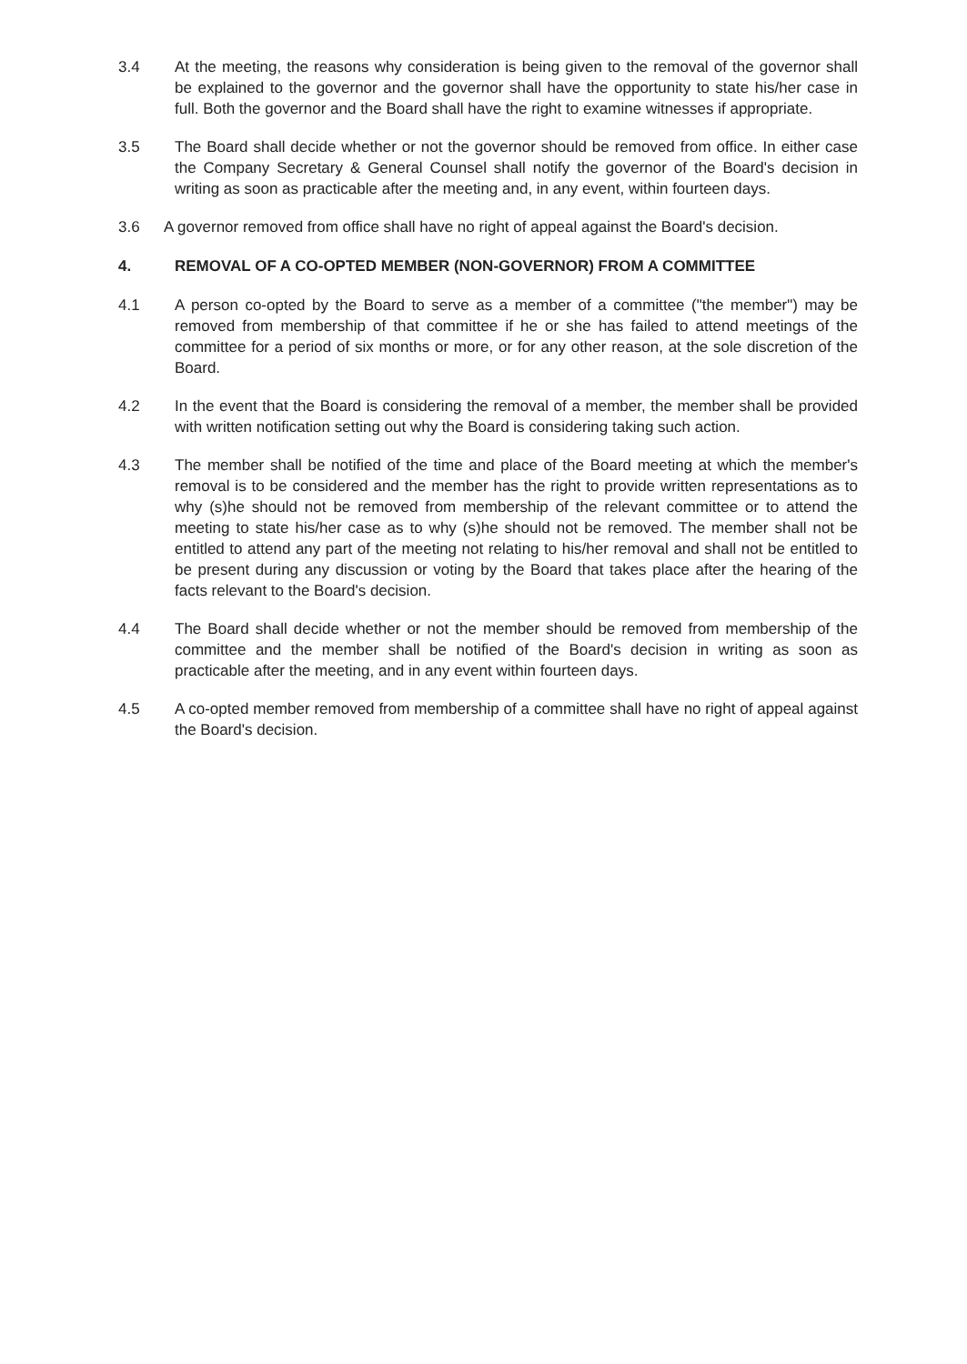3.4 At the meeting, the reasons why consideration is being given to the removal of the governor shall be explained to the governor and the governor shall have the opportunity to state his/her case in full. Both the governor and the Board shall have the right to examine witnesses if appropriate.
3.5 The Board shall decide whether or not the governor should be removed from office. In either case the Company Secretary & General Counsel shall notify the governor of the Board's decision in writing as soon as practicable after the meeting and, in any event, within fourteen days.
3.6 A governor removed from office shall have no right of appeal against the Board's decision.
4. REMOVAL OF A CO-OPTED MEMBER (NON-GOVERNOR) FROM A COMMITTEE
4.1 A person co-opted by the Board to serve as a member of a committee ("the member") may be removed from membership of that committee if he or she has failed to attend meetings of the committee for a period of six months or more, or for any other reason, at the sole discretion of the Board.
4.2 In the event that the Board is considering the removal of a member, the member shall be provided with written notification setting out why the Board is considering taking such action.
4.3 The member shall be notified of the time and place of the Board meeting at which the member's removal is to be considered and the member has the right to provide written representations as to why (s)he should not be removed from membership of the relevant committee or to attend the meeting to state his/her case as to why (s)he should not be removed. The member shall not be entitled to attend any part of the meeting not relating to his/her removal and shall not be entitled to be present during any discussion or voting by the Board that takes place after the hearing of the facts relevant to the Board's decision.
4.4 The Board shall decide whether or not the member should be removed from membership of the committee and the member shall be notified of the Board's decision in writing as soon as practicable after the meeting, and in any event within fourteen days.
4.5 A co-opted member removed from membership of a committee shall have no right of appeal against the Board's decision.